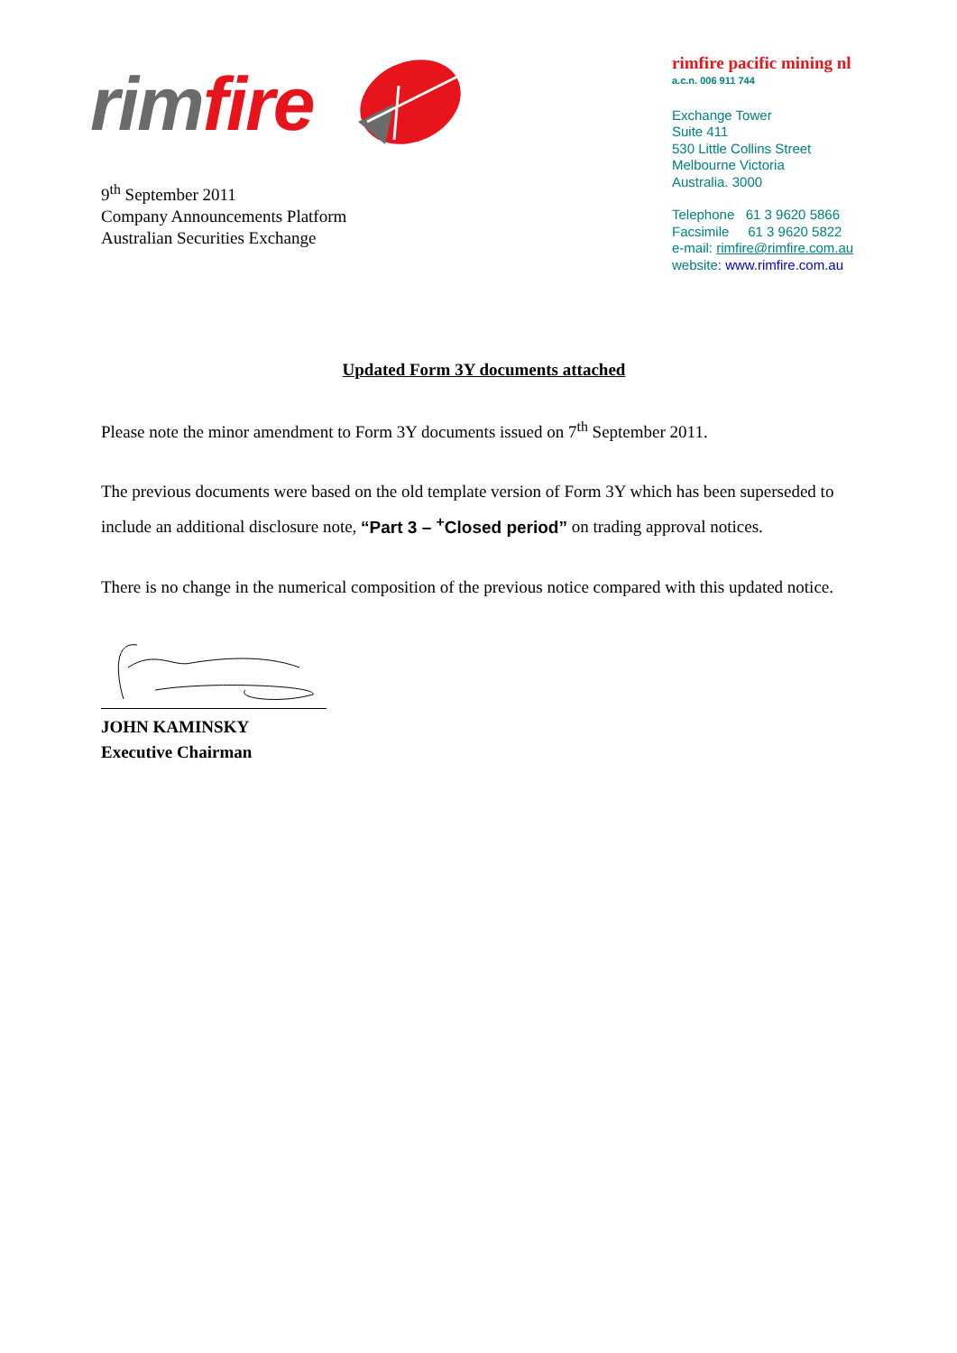rim fire
9<sup>th</sup> September 2011
Company Announcements Platform
Australian Securities Exchange
rimfire pacific mining nl
a.c.n. 006 911 744
Exchange Tower
Suite 411
530 Little Collins Street
Melbourne Victoria
Australia. 3000
Telephone 61 3 9620 5866
Facsimile 61 3 9620 5822
e-mail: rimfire@rimfire.com.au
website: www.rimfire.com.au
Updated Form 3Y documents attached
Please note the minor amendment to Form 3Y documents issued on 7<sup>th</sup> September 2011.
The previous documents were based on the old template version of Form 3Y which has been superseded to include an additional disclosure note, “Part 3 – <sup>+</sup>Closed period” on trading approval notices.
There is no change in the numerical composition of the previous notice compared with this updated notice.
JOHN KAMINSKY
Executive Chairman